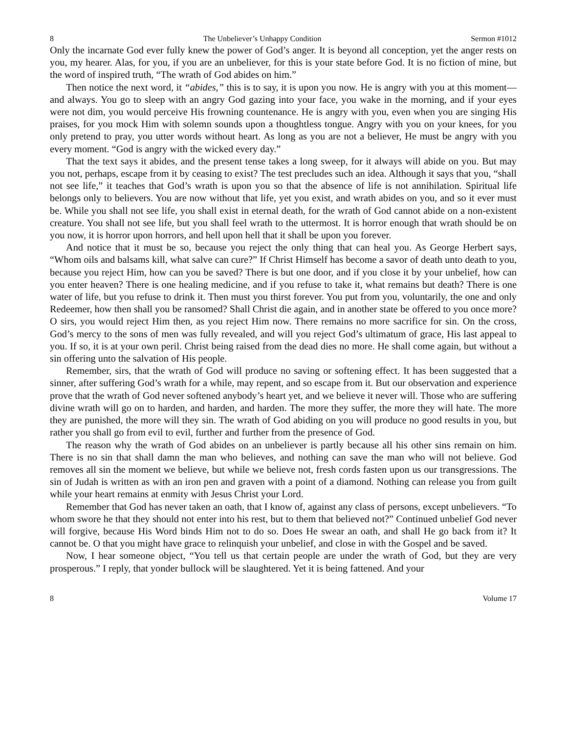8 The Unbeliever’s Unhappy Condition Sermon #1012
Only the incarnate God ever fully knew the power of God’s anger. It is beyond all conception, yet the anger rests on you, my hearer. Alas, for you, if you are an unbeliever, for this is your state before God. It is no fiction of mine, but the word of inspired truth, “The wrath of God abides on him.”
Then notice the next word, it “abides,” this is to say, it is upon you now. He is angry with you at this moment—and always. You go to sleep with an angry God gazing into your face, you wake in the morning, and if your eyes were not dim, you would perceive His frowning countenance. He is angry with you, even when you are singing His praises, for you mock Him with solemn sounds upon a thoughtless tongue. Angry with you on your knees, for you only pretend to pray, you utter words without heart. As long as you are not a believer, He must be angry with you every moment. “God is angry with the wicked every day.”
That the text says it abides, and the present tense takes a long sweep, for it always will abide on you. But may you not, perhaps, escape from it by ceasing to exist? The test precludes such an idea. Although it says that you, “shall not see life,” it teaches that God’s wrath is upon you so that the absence of life is not annihilation. Spiritual life belongs only to believers. You are now without that life, yet you exist, and wrath abides on you, and so it ever must be. While you shall not see life, you shall exist in eternal death, for the wrath of God cannot abide on a non-existent creature. You shall not see life, but you shall feel wrath to the uttermost. It is horror enough that wrath should be on you now, it is horror upon horrors, and hell upon hell that it shall be upon you forever.
And notice that it must be so, because you reject the only thing that can heal you. As George Herbert says, “Whom oils and balsams kill, what salve can cure?” If Christ Himself has become a savor of death unto death to you, because you reject Him, how can you be saved? There is but one door, and if you close it by your unbelief, how can you enter heaven? There is one healing medicine, and if you refuse to take it, what remains but death? There is one water of life, but you refuse to drink it. Then must you thirst forever. You put from you, voluntarily, the one and only Redeemer, how then shall you be ransomed? Shall Christ die again, and in another state be offered to you once more? O sirs, you would reject Him then, as you reject Him now. There remains no more sacrifice for sin. On the cross, God’s mercy to the sons of men was fully revealed, and will you reject God’s ultimatum of grace, His last appeal to you. If so, it is at your own peril. Christ being raised from the dead dies no more. He shall come again, but without a sin offering unto the salvation of His people.
Remember, sirs, that the wrath of God will produce no saving or softening effect. It has been suggested that a sinner, after suffering God’s wrath for a while, may repent, and so escape from it. But our observation and experience prove that the wrath of God never softened anybody’s heart yet, and we believe it never will. Those who are suffering divine wrath will go on to harden, and harden, and harden. The more they suffer, the more they will hate. The more they are punished, the more will they sin. The wrath of God abiding on you will produce no good results in you, but rather you shall go from evil to evil, further and further from the presence of God.
The reason why the wrath of God abides on an unbeliever is partly because all his other sins remain on him. There is no sin that shall damn the man who believes, and nothing can save the man who will not believe. God removes all sin the moment we believe, but while we believe not, fresh cords fasten upon us our transgressions. The sin of Judah is written as with an iron pen and graven with a point of a diamond. Nothing can release you from guilt while your heart remains at enmity with Jesus Christ your Lord.
Remember that God has never taken an oath, that I know of, against any class of persons, except unbelievers. “To whom swore he that they should not enter into his rest, but to them that believed not?” Continued unbelief God never will forgive, because His Word binds Him not to do so. Does He swear an oath, and shall He go back from it? It cannot be. O that you might have grace to relinquish your unbelief, and close in with the Gospel and be saved.
Now, I hear someone object, “You tell us that certain people are under the wrath of God, but they are very prosperous.” I reply, that yonder bullock will be slaughtered. Yet it is being fattened. And your
8 Volume 17